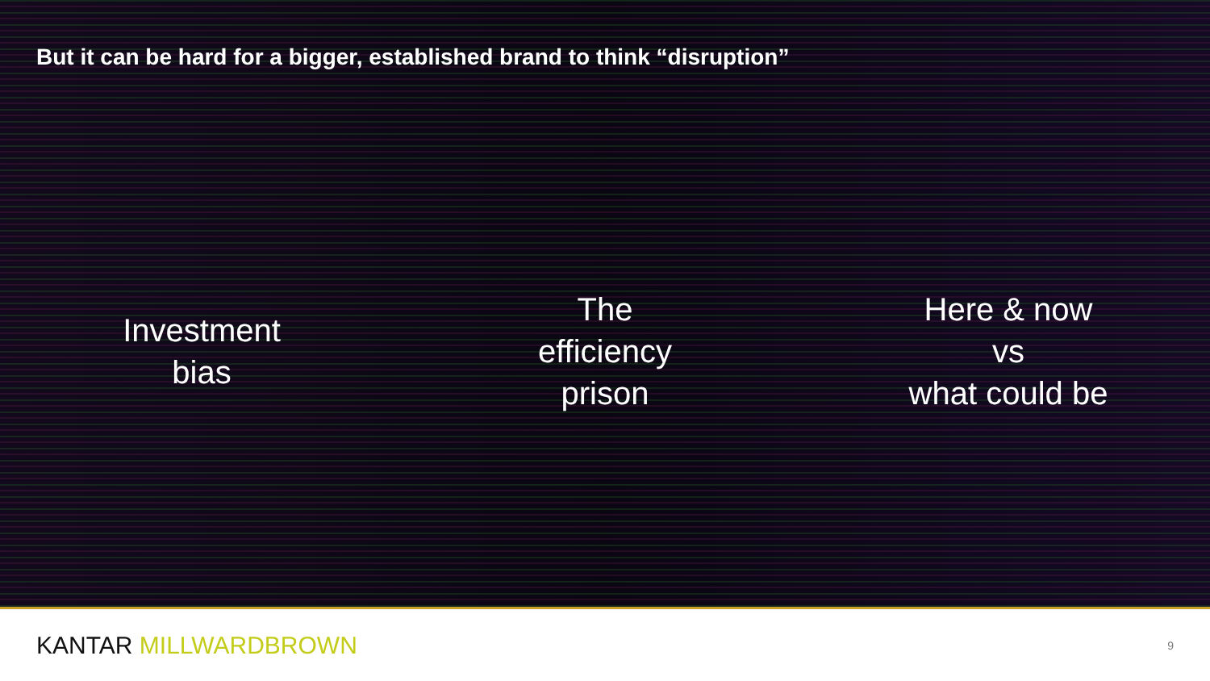But it can be hard for a bigger, established brand to think “disruption”
Investment
bias
The
efficiency
prison
Here & now
vs
what could be
KANTAR MILLWARDBROWN
9